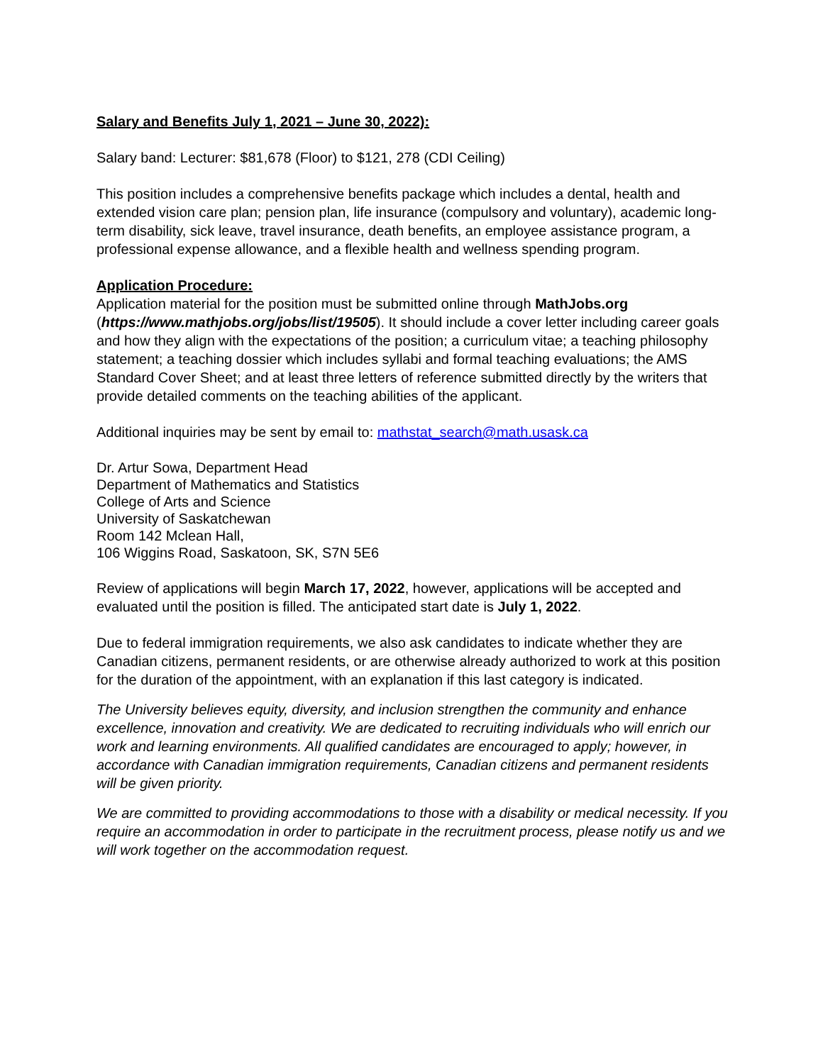Salary and Benefits July 1, 2021 – June 30, 2022):
Salary band: Lecturer: $81,678 (Floor) to $121, 278 (CDI Ceiling)
This position includes a comprehensive benefits package which includes a dental, health and extended vision care plan; pension plan, life insurance (compulsory and voluntary), academic long-term disability, sick leave, travel insurance, death benefits, an employee assistance program, a professional expense allowance, and a flexible health and wellness spending program.
Application Procedure:
Application material for the position must be submitted online through MathJobs.org (https://www.mathjobs.org/jobs/list/19505). It should include a cover letter including career goals and how they align with the expectations of the position; a curriculum vitae; a teaching philosophy statement; a teaching dossier which includes syllabi and formal teaching evaluations; the AMS Standard Cover Sheet; and at least three letters of reference submitted directly by the writers that provide detailed comments on the teaching abilities of the applicant.
Additional inquiries may be sent by email to: mathstat_search@math.usask.ca
Dr. Artur Sowa, Department Head
Department of Mathematics and Statistics
College of Arts and Science
University of Saskatchewan
Room 142 Mclean Hall,
106 Wiggins Road, Saskatoon, SK, S7N 5E6
Review of applications will begin March 17, 2022, however, applications will be accepted and evaluated until the position is filled. The anticipated start date is July 1, 2022.
Due to federal immigration requirements, we also ask candidates to indicate whether they are Canadian citizens, permanent residents, or are otherwise already authorized to work at this position for the duration of the appointment, with an explanation if this last category is indicated.
The University believes equity, diversity, and inclusion strengthen the community and enhance excellence, innovation and creativity. We are dedicated to recruiting individuals who will enrich our work and learning environments. All qualified candidates are encouraged to apply; however, in accordance with Canadian immigration requirements, Canadian citizens and permanent residents will be given priority.
We are committed to providing accommodations to those with a disability or medical necessity. If you require an accommodation in order to participate in the recruitment process, please notify us and we will work together on the accommodation request.